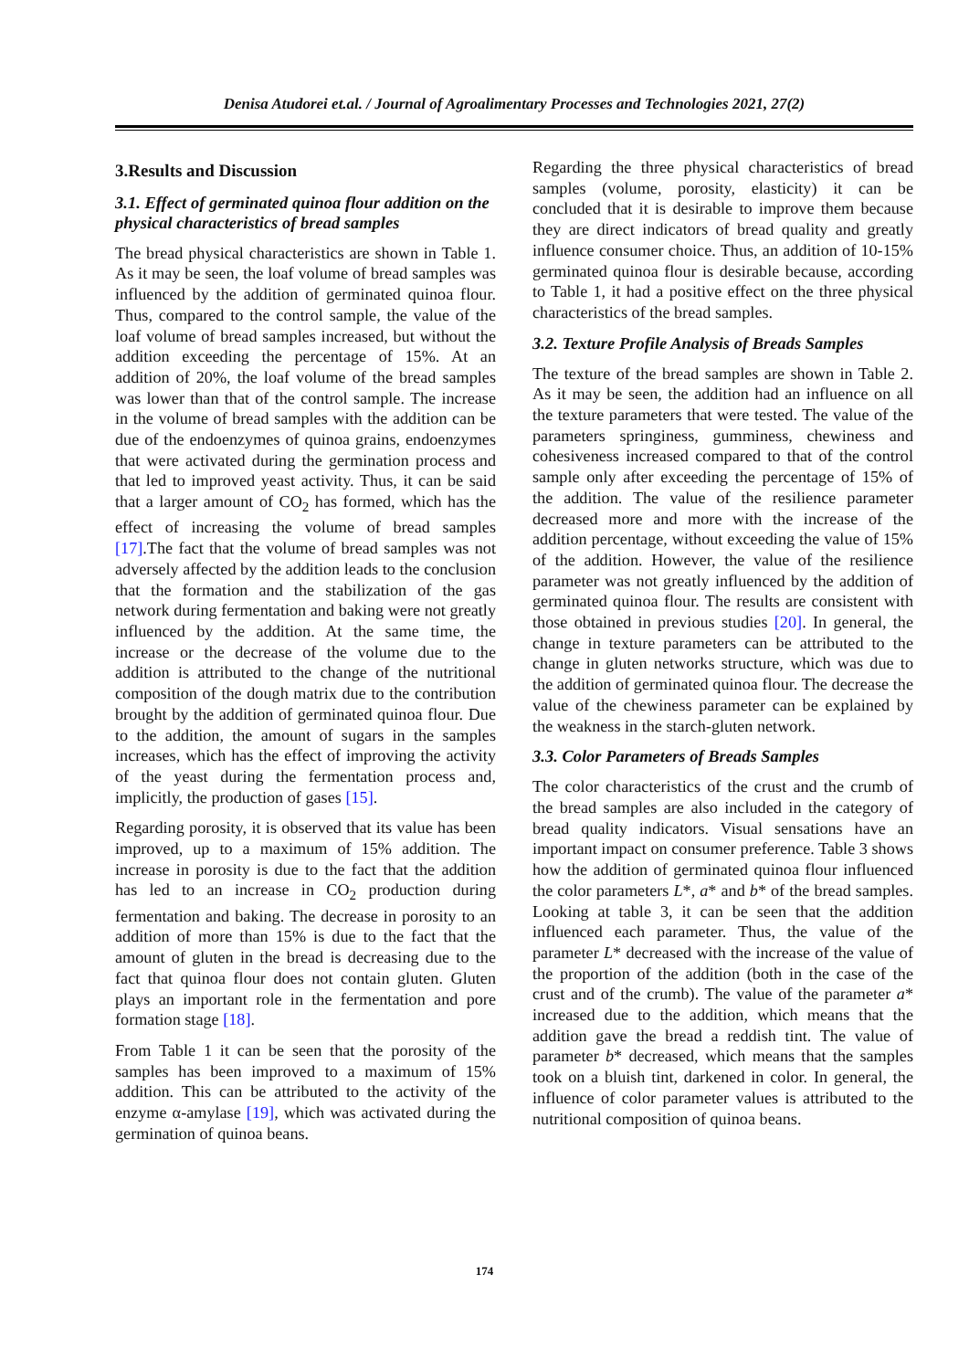Denisa Atudorei et.al. / Journal of Agroalimentary Processes and Technologies 2021, 27(2)
3.Results and Discussion
3.1. Effect of germinated quinoa flour addition on the physical characteristics of bread samples
The bread physical characteristics are shown in Table 1. As it may be seen, the loaf volume of bread samples was influenced by the addition of germinated quinoa flour. Thus, compared to the control sample, the value of the loaf volume of bread samples increased, but without the addition exceeding the percentage of 15%. At an addition of 20%, the loaf volume of the bread samples was lower than that of the control sample. The increase in the volume of bread samples with the addition can be due of the endoenzymes of quinoa grains, endoenzymes that were activated during the germination process and that led to improved yeast activity. Thus, it can be said that a larger amount of CO<sub>2</sub> has formed, which has the effect of increasing the volume of bread samples [17].The fact that the volume of bread samples was not adversely affected by the addition leads to the conclusion that the formation and the stabilization of the gas network during fermentation and baking were not greatly influenced by the addition. At the same time, the increase or the decrease of the volume due to the addition is attributed to the change of the nutritional composition of the dough matrix due to the contribution brought by the addition of germinated quinoa flour. Due to the addition, the amount of sugars in the samples increases, which has the effect of improving the activity of the yeast during the fermentation process and, implicitly, the production of gases [15].
Regarding porosity, it is observed that its value has been improved, up to a maximum of 15% addition. The increase in porosity is due to the fact that the addition has led to an increase in CO<sub>2</sub> production during fermentation and baking. The decrease in porosity to an addition of more than 15% is due to the fact that the amount of gluten in the bread is decreasing due to the fact that quinoa flour does not contain gluten. Gluten plays an important role in the fermentation and pore formation stage [18].
From Table 1 it can be seen that the porosity of the samples has been improved to a maximum of 15% addition. This can be attributed to the activity of the enzyme α-amylase [19], which was activated during the germination of quinoa beans.
Regarding the three physical characteristics of bread samples (volume, porosity, elasticity) it can be concluded that it is desirable to improve them because they are direct indicators of bread quality and greatly influence consumer choice. Thus, an addition of 10-15% germinated quinoa flour is desirable because, according to Table 1, it had a positive effect on the three physical characteristics of the bread samples.
3.2. Texture Profile Analysis of Breads Samples
The texture of the bread samples are shown in Table 2. As it may be seen, the addition had an influence on all the texture parameters that were tested. The value of the parameters springiness, gumminess, chewiness and cohesiveness increased compared to that of the control sample only after exceeding the percentage of 15% of the addition. The value of the resilience parameter decreased more and more with the increase of the addition percentage, without exceeding the value of 15% of the addition. However, the value of the resilience parameter was not greatly influenced by the addition of germinated quinoa flour. The results are consistent with those obtained in previous studies [20]. In general, the change in texture parameters can be attributed to the change in gluten networks structure, which was due to the addition of germinated quinoa flour. The decrease the value of the chewiness parameter can be explained by the weakness in the starch-gluten network.
3.3. Color Parameters of Breads Samples
The color characteristics of the crust and the crumb of the bread samples are also included in the category of bread quality indicators. Visual sensations have an important impact on consumer preference. Table 3 shows how the addition of germinated quinoa flour influenced the color parameters L*, a* and b* of the bread samples. Looking at table 3, it can be seen that the addition influenced each parameter. Thus, the value of the parameter L* decreased with the increase of the value of the proportion of the addition (both in the case of the crust and of the crumb). The value of the parameter a* increased due to the addition, which means that the addition gave the bread a reddish tint. The value of parameter b* decreased, which means that the samples took on a bluish tint, darkened in color. In general, the influence of color parameter values is attributed to the nutritional composition of quinoa beans.
174